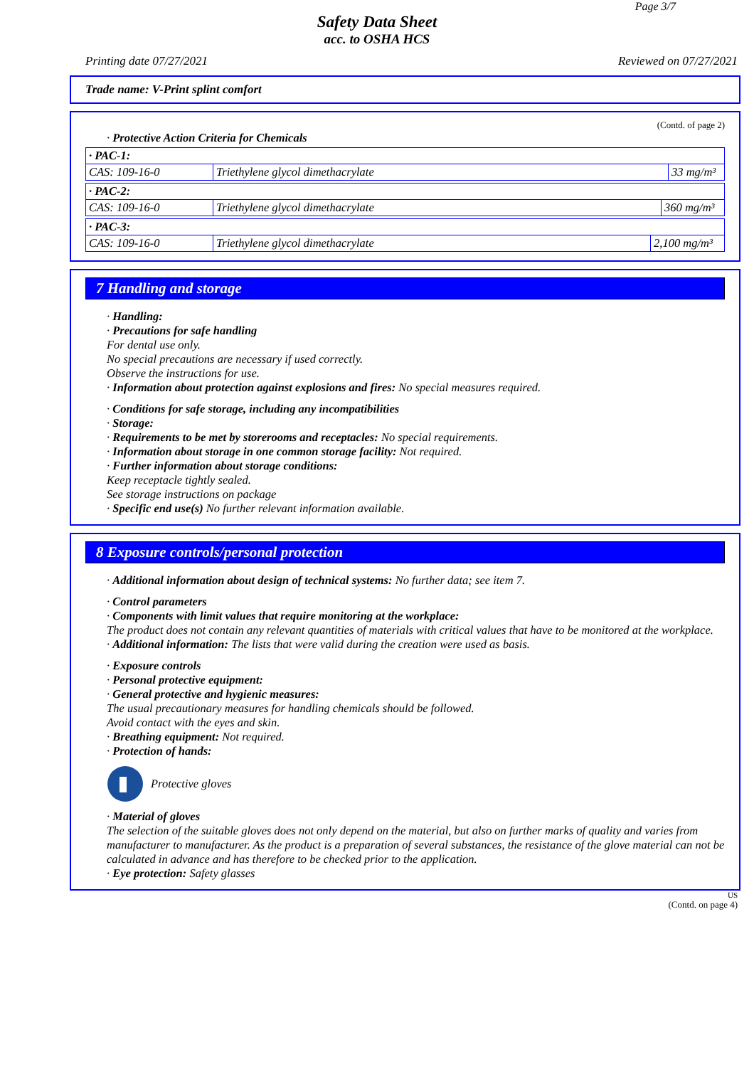Page 3/7
Safety Data Sheet
acc. to OSHA HCS
Printing date 07/27/2021 Reviewed on 07/27/2021
Trade name: V-Print splint comfort
(Contd. of page 2)
· Protective Action Criteria for Chemicals
| · PAC-1: | | |
| CAS: 109-16-0 | Triethylene glycol dimethacrylate | 33 mg/m³ |
| · PAC-2: | | |
| CAS: 109-16-0 | Triethylene glycol dimethacrylate | 360 mg/m³ |
| · PAC-3: | | |
| CAS: 109-16-0 | Triethylene glycol dimethacrylate | 2,100 mg/m³ |
7 Handling and storage
· Handling:
· Precautions for safe handling
For dental use only.
No special precautions are necessary if used correctly.
Observe the instructions for use.
· Information about protection against explosions and fires: No special measures required.
· Conditions for safe storage, including any incompatibilities
· Storage:
· Requirements to be met by storerooms and receptacles: No special requirements.
· Information about storage in one common storage facility: Not required.
· Further information about storage conditions:
Keep receptacle tightly sealed.
See storage instructions on package
· Specific end use(s) No further relevant information available.
8 Exposure controls/personal protection
· Additional information about design of technical systems: No further data; see item 7.
· Control parameters
· Components with limit values that require monitoring at the workplace:
The product does not contain any relevant quantities of materials with critical values that have to be monitored at the workplace.
· Additional information: The lists that were valid during the creation were used as basis.
· Exposure controls
· Personal protective equipment:
· General protective and hygienic measures:
The usual precautionary measures for handling chemicals should be followed.
Avoid contact with the eyes and skin.
· Breathing equipment: Not required.
· Protection of hands:
Protective gloves
· Material of gloves
The selection of the suitable gloves does not only depend on the material, but also on further marks of quality and varies from manufacturer to manufacturer. As the product is a preparation of several substances, the resistance of the glove material can not be calculated in advance and has therefore to be checked prior to the application.
· Eye protection: Safety glasses
US
(Contd. on page 4)